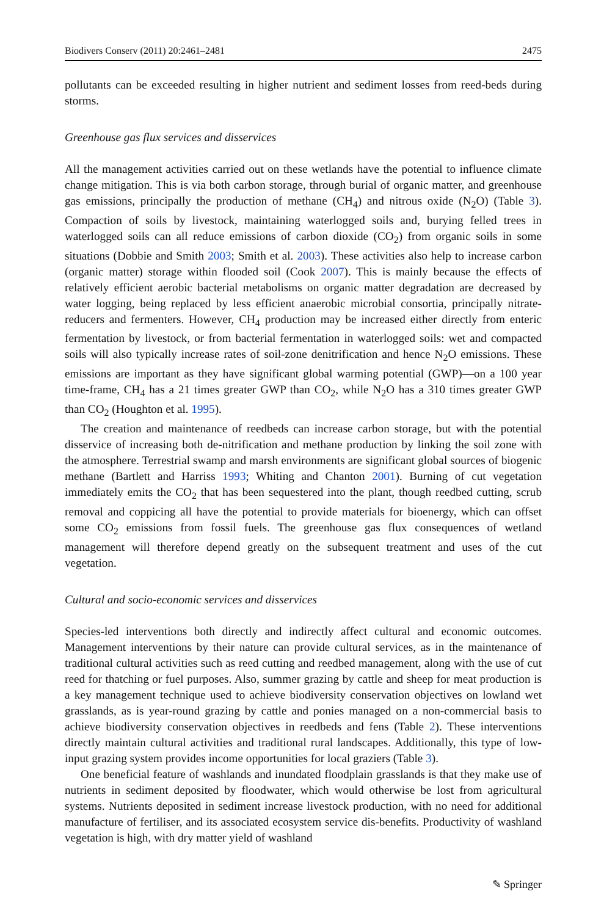Biodivers Conserv (2011) 20:2461–2481 2475
pollutants can be exceeded resulting in higher nutrient and sediment losses from reed-beds during storms.
Greenhouse gas flux services and disservices
All the management activities carried out on these wetlands have the potential to influence climate change mitigation. This is via both carbon storage, through burial of organic matter, and greenhouse gas emissions, principally the production of methane (CH<sub>4</sub>) and nitrous oxide (N<sub>2</sub>O) (Table 3). Compaction of soils by livestock, maintaining waterlogged soils and, burying felled trees in waterlogged soils can all reduce emissions of carbon dioxide (CO<sub>2</sub>) from organic soils in some situations (Dobbie and Smith 2003; Smith et al. 2003). These activities also help to increase carbon (organic matter) storage within flooded soil (Cook 2007). This is mainly because the effects of relatively efficient aerobic bacterial metabolisms on organic matter degradation are decreased by water logging, being replaced by less efficient anaerobic microbial consortia, principally nitrate-reducers and fermenters. However, CH<sub>4</sub> production may be increased either directly from enteric fermentation by livestock, or from bacterial fermentation in waterlogged soils: wet and compacted soils will also typically increase rates of soil-zone denitrification and hence N<sub>2</sub>O emissions. These emissions are important as they have significant global warming potential (GWP)—on a 100 year time-frame, CH<sub>4</sub> has a 21 times greater GWP than CO<sub>2</sub>, while N<sub>2</sub>O has a 310 times greater GWP than CO<sub>2</sub> (Houghton et al. 1995).
The creation and maintenance of reedbeds can increase carbon storage, but with the potential disservice of increasing both de-nitrification and methane production by linking the soil zone with the atmosphere. Terrestrial swamp and marsh environments are significant global sources of biogenic methane (Bartlett and Harriss 1993; Whiting and Chanton 2001). Burning of cut vegetation immediately emits the CO<sub>2</sub> that has been sequestered into the plant, though reedbed cutting, scrub removal and coppicing all have the potential to provide materials for bioenergy, which can offset some CO<sub>2</sub> emissions from fossil fuels. The greenhouse gas flux consequences of wetland management will therefore depend greatly on the subsequent treatment and uses of the cut vegetation.
Cultural and socio-economic services and disservices
Species-led interventions both directly and indirectly affect cultural and economic outcomes. Management interventions by their nature can provide cultural services, as in the maintenance of traditional cultural activities such as reed cutting and reedbed management, along with the use of cut reed for thatching or fuel purposes. Also, summer grazing by cattle and sheep for meat production is a key management technique used to achieve biodiversity conservation objectives on lowland wet grasslands, as is year-round grazing by cattle and ponies managed on a non-commercial basis to achieve biodiversity conservation objectives in reedbeds and fens (Table 2). These interventions directly maintain cultural activities and traditional rural landscapes. Additionally, this type of low-input grazing system provides income opportunities for local graziers (Table 3).
One beneficial feature of washlands and inundated floodplain grasslands is that they make use of nutrients in sediment deposited by floodwater, which would otherwise be lost from agricultural systems. Nutrients deposited in sediment increase livestock production, with no need for additional manufacture of fertiliser, and its associated ecosystem service dis-benefits. Productivity of washland vegetation is high, with dry matter yield of washland
✎ Springer